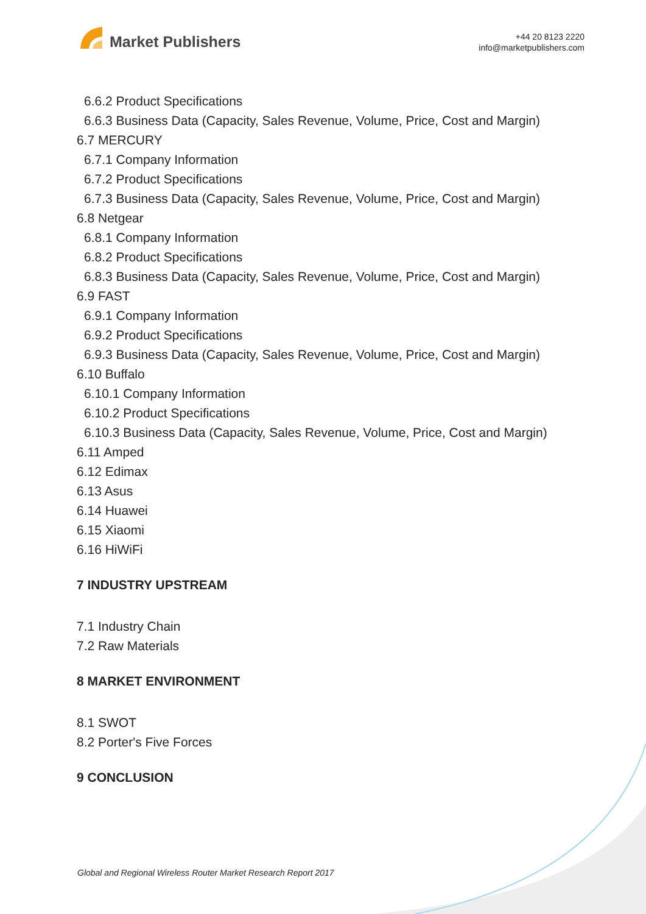Market Publishers
+44 20 8123 2220
info@marketpublishers.com
6.6.2 Product Specifications
6.6.3 Business Data (Capacity, Sales Revenue, Volume, Price, Cost and Margin)
6.7 MERCURY
6.7.1 Company Information
6.7.2 Product Specifications
6.7.3 Business Data (Capacity, Sales Revenue, Volume, Price, Cost and Margin)
6.8 Netgear
6.8.1 Company Information
6.8.2 Product Specifications
6.8.3 Business Data (Capacity, Sales Revenue, Volume, Price, Cost and Margin)
6.9 FAST
6.9.1 Company Information
6.9.2 Product Specifications
6.9.3 Business Data (Capacity, Sales Revenue, Volume, Price, Cost and Margin)
6.10 Buffalo
6.10.1 Company Information
6.10.2 Product Specifications
6.10.3 Business Data (Capacity, Sales Revenue, Volume, Price, Cost and Margin)
6.11 Amped
6.12 Edimax
6.13 Asus
6.14 Huawei
6.15 Xiaomi
6.16 HiWiFi
7 INDUSTRY UPSTREAM
7.1 Industry Chain
7.2 Raw Materials
8 MARKET ENVIRONMENT
8.1 SWOT
8.2 Porter's Five Forces
9 CONCLUSION
Global and Regional Wireless Router Market Research Report 2017